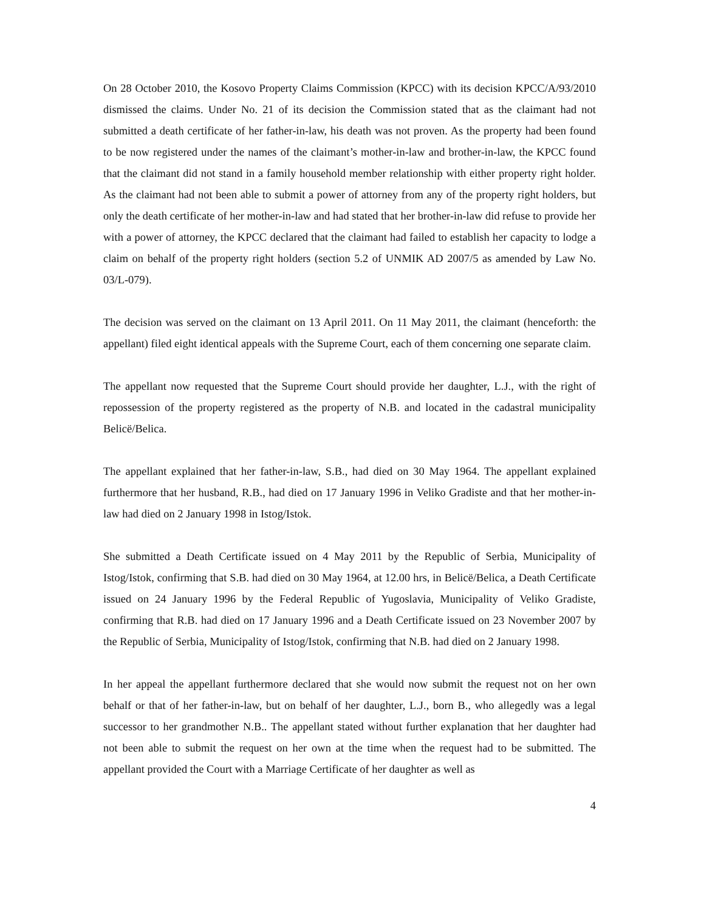On 28 October 2010, the Kosovo Property Claims Commission (KPCC) with its decision KPCC/A/93/2010 dismissed the claims. Under No. 21 of its decision the Commission stated that as the claimant had not submitted a death certificate of her father-in-law, his death was not proven. As the property had been found to be now registered under the names of the claimant’s mother-in-law and brother-in-law, the KPCC found that the claimant did not stand in a family household member relationship with either property right holder. As the claimant had not been able to submit a power of attorney from any of the property right holders, but only the death certificate of her mother-in-law and had stated that her brother-in-law did refuse to provide her with a power of attorney, the KPCC declared that the claimant had failed to establish her capacity to lodge a claim on behalf of the property right holders (section 5.2 of UNMIK AD 2007/5 as amended by Law No. 03/L-079).
The decision was served on the claimant on 13 April 2011. On 11 May 2011, the claimant (henceforth: the appellant) filed eight identical appeals with the Supreme Court, each of them concerning one separate claim.
The appellant now requested that the Supreme Court should provide her daughter, L.J., with the right of repossession of the property registered as the property of N.B. and located in the cadastral municipality Belicë/Belica.
The appellant explained that her father-in-law, S.B., had died on 30 May 1964. The appellant explained furthermore that her husband, R.B., had died on 17 January 1996 in Veliko Gradiste and that her mother-in-law had died on 2 January 1998 in Istog/Istok.
She submitted a Death Certificate issued on 4 May 2011 by the Republic of Serbia, Municipality of Istog/Istok, confirming that S.B. had died on 30 May 1964, at 12.00 hrs, in Belicë/Belica, a Death Certificate issued on 24 January 1996 by the Federal Republic of Yugoslavia, Municipality of Veliko Gradiste, confirming that R.B. had died on 17 January 1996 and a Death Certificate issued on 23 November 2007 by the Republic of Serbia, Municipality of Istog/Istok, confirming that N.B. had died on 2 January 1998.
In her appeal the appellant furthermore declared that she would now submit the request not on her own behalf or that of her father-in-law, but on behalf of her daughter, L.J., born B., who allegedly was a legal successor to her grandmother N.B.. The appellant stated without further explanation that her daughter had not been able to submit the request on her own at the time when the request had to be submitted. The appellant provided the Court with a Marriage Certificate of her daughter as well as
4